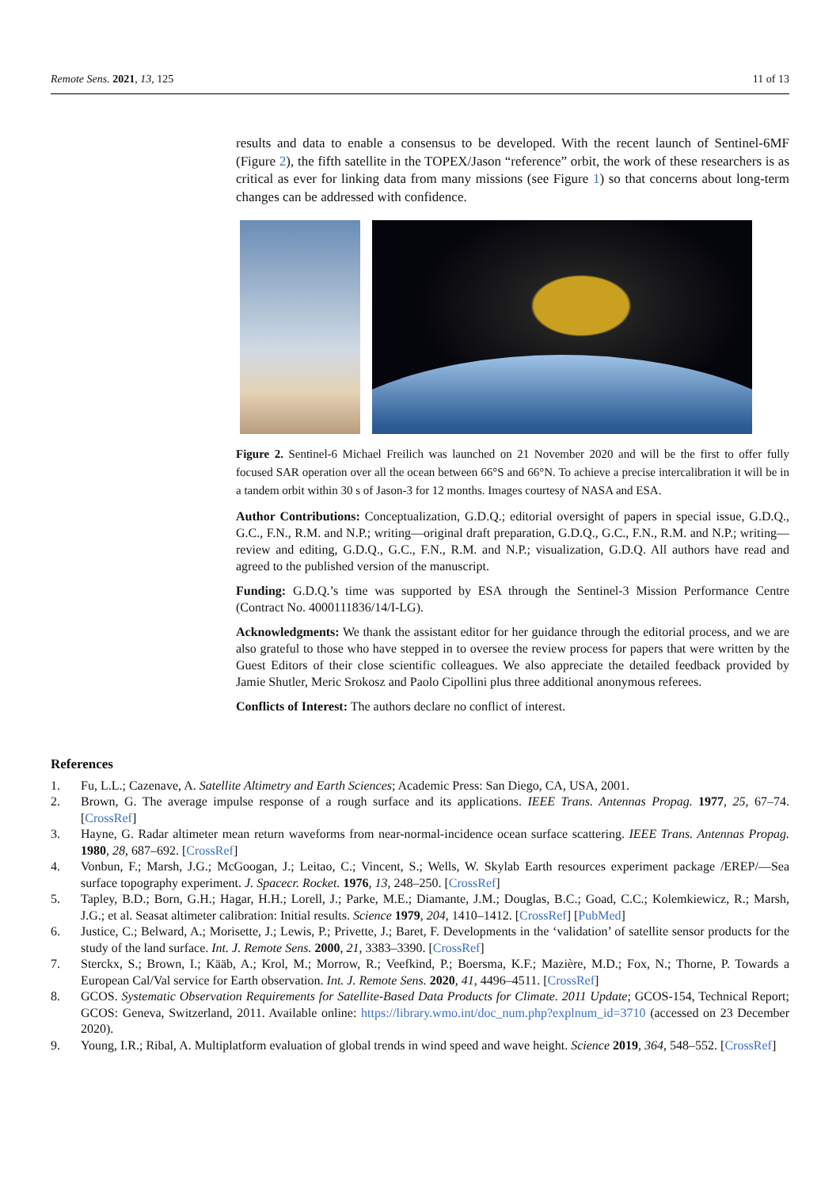Remote Sens. 2021, 13, 125 11 of 13
results and data to enable a consensus to be developed. With the recent launch of Sentinel-6MF (Figure 2), the fifth satellite in the TOPEX/Jason “reference” orbit, the work of these researchers is as critical as ever for linking data from many missions (see Figure 1) so that concerns about long-term changes can be addressed with confidence.
Figure 2. Sentinel-6 Michael Freilich was launched on 21 November 2020 and will be the first to offer fully focused SAR operation over all the ocean between 66°S and 66°N. To achieve a precise intercalibration it will be in a tandem orbit within 30 s of Jason-3 for 12 months. Images courtesy of NASA and ESA.
Author Contributions: Conceptualization, G.D.Q.; editorial oversight of papers in special issue, G.D.Q., G.C., F.N., R.M. and N.P.; writing—original draft preparation, G.D.Q., G.C., F.N., R.M. and N.P.; writing—review and editing, G.D.Q., G.C., F.N., R.M. and N.P.; visualization, G.D.Q. All authors have read and agreed to the published version of the manuscript.
Funding: G.D.Q.’s time was supported by ESA through the Sentinel-3 Mission Performance Centre (Contract No. 4000111836/14/I-LG).
Acknowledgments: We thank the assistant editor for her guidance through the editorial process, and we are also grateful to those who have stepped in to oversee the review process for papers that were written by the Guest Editors of their close scientific colleagues. We also appreciate the detailed feedback provided by Jamie Shutler, Meric Srokosz and Paolo Cipollini plus three additional anonymous referees.
Conflicts of Interest: The authors declare no conflict of interest.
References
1. Fu, L.L.; Cazenave, A. Satellite Altimetry and Earth Sciences; Academic Press: San Diego, CA, USA, 2001.
2. Brown, G. The average impulse response of a rough surface and its applications. IEEE Trans. Antennas Propag. 1977, 25, 67–74. [CrossRef]
3. Hayne, G. Radar altimeter mean return waveforms from near-normal-incidence ocean surface scattering. IEEE Trans. Antennas Propag. 1980, 28, 687–692. [CrossRef]
4. Vonbun, F.; Marsh, J.G.; McGoogan, J.; Leitao, C.; Vincent, S.; Wells, W. Skylab Earth resources experiment package /EREP/—Sea surface topography experiment. J. Spacecr. Rocket. 1976, 13, 248–250. [CrossRef]
5. Tapley, B.D.; Born, G.H.; Hagar, H.H.; Lorell, J.; Parke, M.E.; Diamante, J.M.; Douglas, B.C.; Goad, C.C.; Kolemkiewicz, R.; Marsh, J.G.; et al. Seasat altimeter calibration: Initial results. Science 1979, 204, 1410–1412. [CrossRef] [PubMed]
6. Justice, C.; Belward, A.; Morisette, J.; Lewis, P.; Privette, J.; Baret, F. Developments in the ‘validation’ of satellite sensor products for the study of the land surface. Int. J. Remote Sens. 2000, 21, 3383–3390. [CrossRef]
7. Sterckx, S.; Brown, I.; Kääb, A.; Krol, M.; Morrow, R.; Veefkind, P.; Boersma, K.F.; Mazière, M.D.; Fox, N.; Thorne, P. Towards a European Cal/Val service for Earth observation. Int. J. Remote Sens. 2020, 41, 4496–4511. [CrossRef]
8. GCOS. Systematic Observation Requirements for Satellite-Based Data Products for Climate. 2011 Update; GCOS-154, Technical Report; GCOS: Geneva, Switzerland, 2011. Available online: https://library.wmo.int/doc_num.php?explnum_id=3710 (accessed on 23 December 2020).
9. Young, I.R.; Ribal, A. Multiplatform evaluation of global trends in wind speed and wave height. Science 2019, 364, 548–552. [CrossRef]